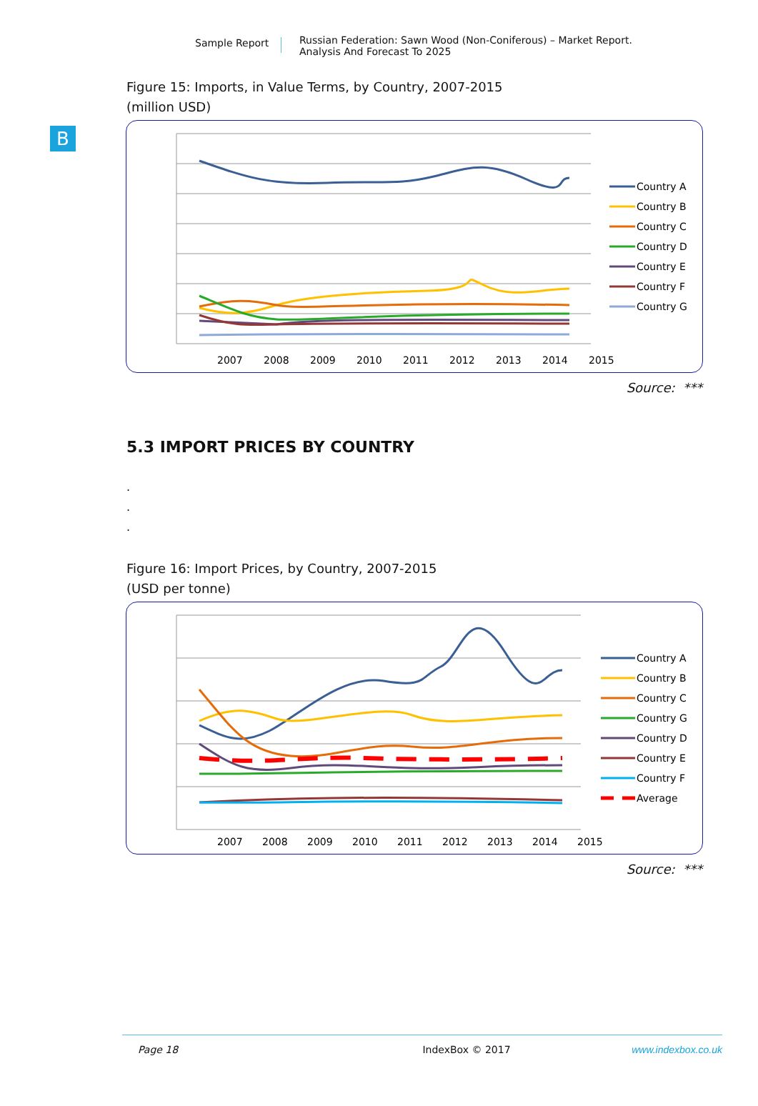Sample Report
Russian Federation: Sawn Wood (Non-Coniferous) – Market Report.
Analysis And Forecast To 2025
B
Figure 15: Imports, in Value Terms, by Country, 2007-2015
(million USD)
2007
2008
2009
2010
2011
2012
2013
2014
2015
Country A
Country B
Country C
Country D
Country E
Country F
Country G
Source: ***
5.3 IMPORT PRICES BY COUNTRY
.
.
.
Figure 16: Import Prices, by Country, 2007-2015
(USD per tonne)
2007
2008
2009
2010
2011
2012
2013
2014
2015
Country A
Country B
Country C
Country G
Country D
Country E
Country F
Average
Source: ***
Page 18 IndexBox © 2017 www.indexbox.co.uk